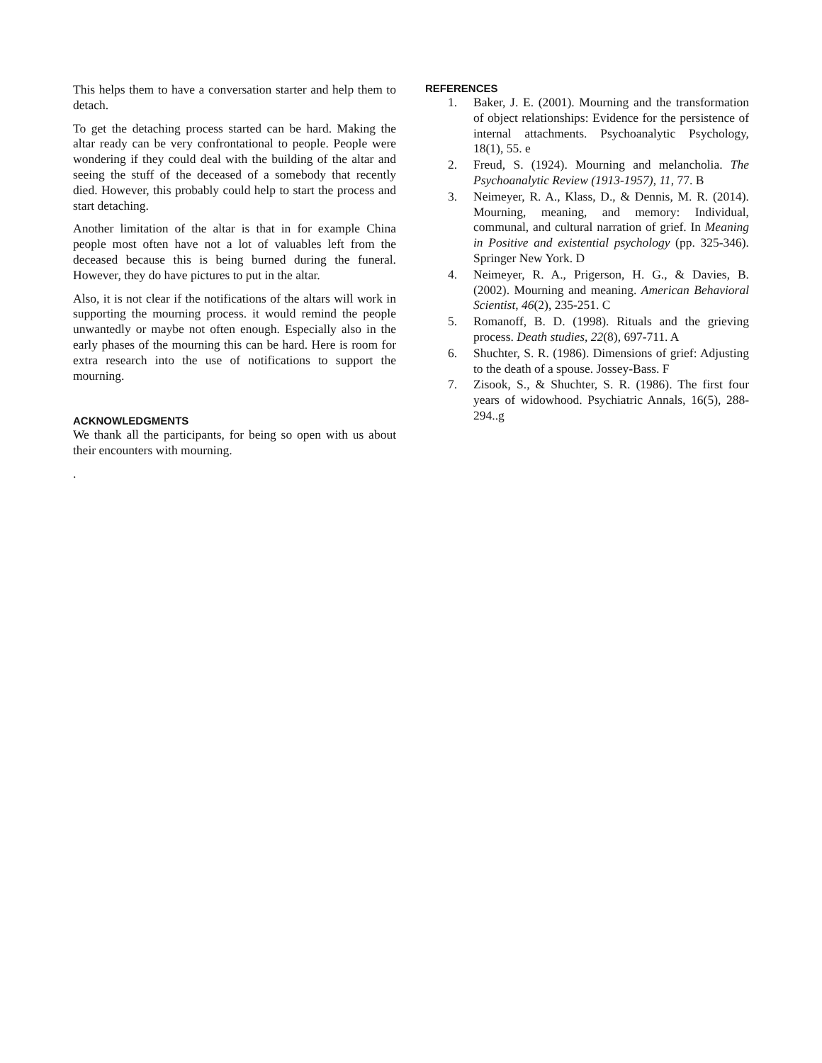This helps them to have a conversation starter and help them to detach.
To get the detaching process started can be hard. Making the altar ready can be very confrontational to people. People were wondering if they could deal with the building of the altar and seeing the stuff of the deceased of a somebody that recently died. However, this probably could help to start the process and start detaching.
Another limitation of the altar is that in for example China people most often have not a lot of valuables left from the deceased because this is being burned during the funeral. However, they do have pictures to put in the altar.
Also, it is not clear if the notifications of the altars will work in supporting the mourning process. it would remind the people unwantedly or maybe not often enough. Especially also in the early phases of the mourning this can be hard. Here is room for extra research into the use of notifications to support the mourning.
ACKNOWLEDGMENTS
We thank all the participants, for being so open with us about their encounters with mourning.
.
REFERENCES
1. Baker, J. E. (2001). Mourning and the transformation of object relationships: Evidence for the persistence of internal attachments. Psychoanalytic Psychology, 18(1), 55. e
2. Freud, S. (1924). Mourning and melancholia. The Psychoanalytic Review (1913-1957), 11, 77. B
3. Neimeyer, R. A., Klass, D., & Dennis, M. R. (2014). Mourning, meaning, and memory: Individual, communal, and cultural narration of grief. In Meaning in Positive and existential psychology (pp. 325-346). Springer New York. D
4. Neimeyer, R. A., Prigerson, H. G., & Davies, B. (2002). Mourning and meaning. American Behavioral Scientist, 46(2), 235-251. C
5. Romanoff, B. D. (1998). Rituals and the grieving process. Death studies, 22(8), 697-711. A
6. Shuchter, S. R. (1986). Dimensions of grief: Adjusting to the death of a spouse. Jossey-Bass. F
7. Zisook, S., & Shuchter, S. R. (1986). The first four years of widowhood. Psychiatric Annals, 16(5), 288-294..g